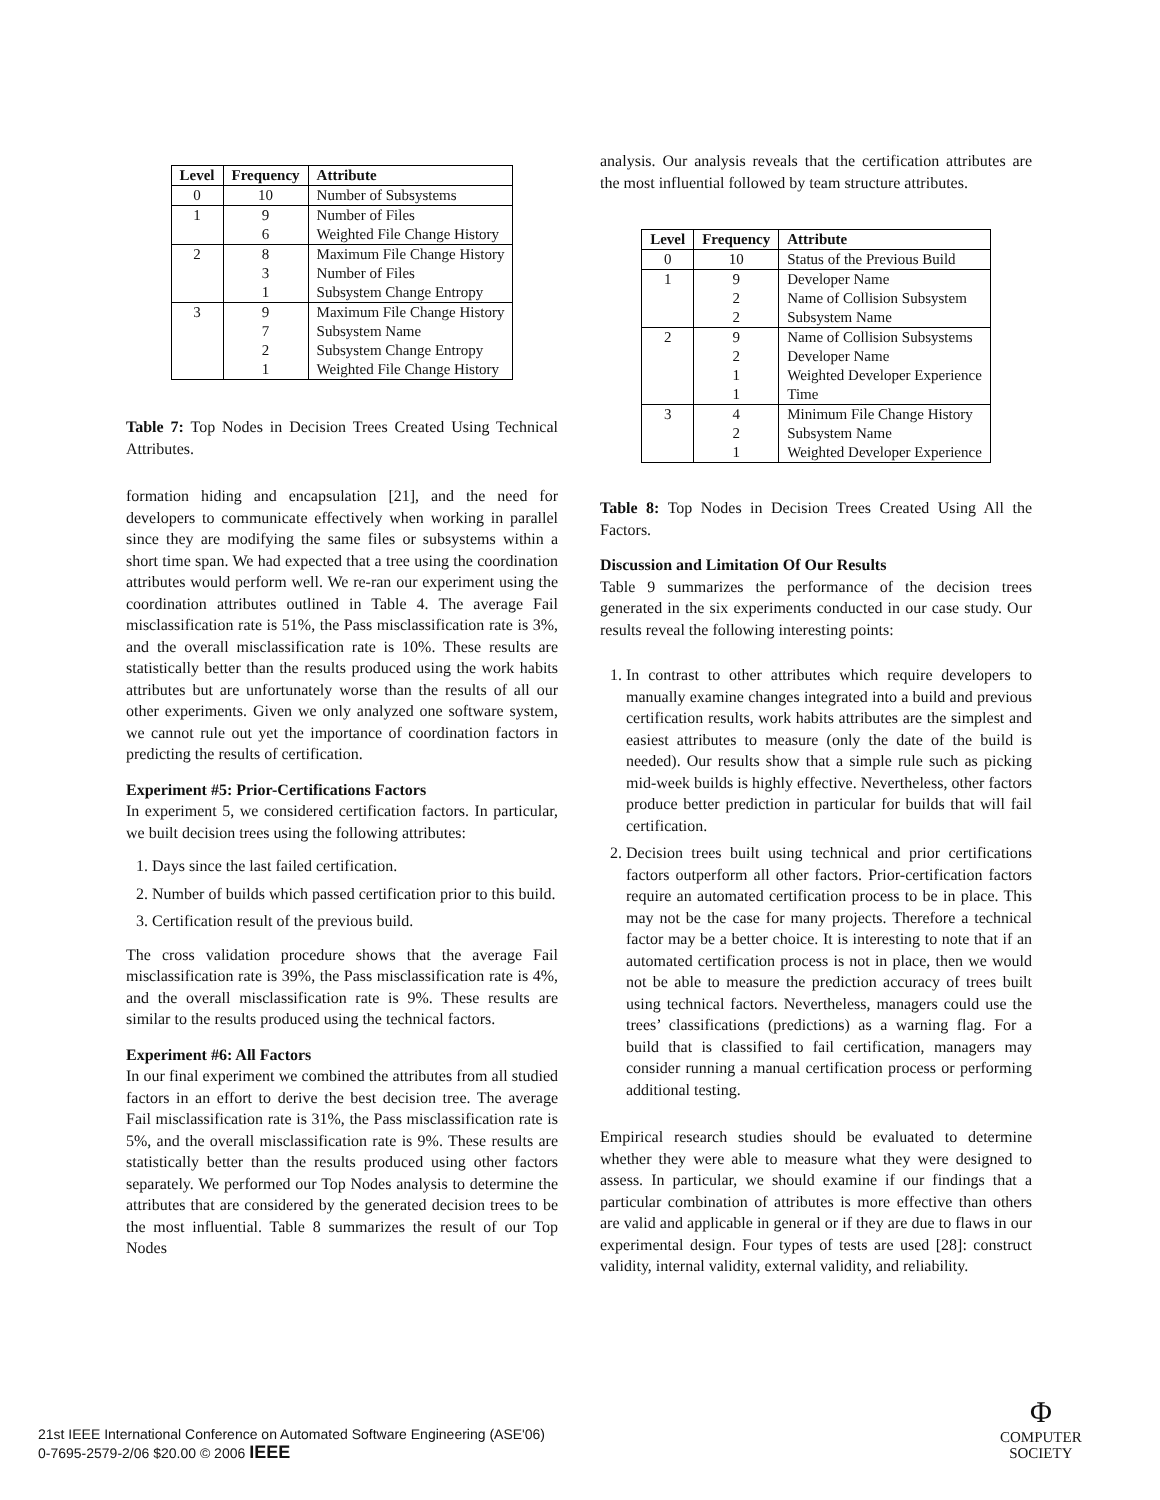| Level | Frequency | Attribute |
| --- | --- | --- |
| 0 | 10 | Number of Subsystems |
| 1 | 9 | Number of Files |
| | 6 | Weighted File Change History |
| 2 | 8 | Maximum File Change History |
| | 3 | Number of Files |
| | 1 | Subsystem Change Entropy |
| 3 | 9 | Maximum File Change History |
| | 7 | Subsystem Name |
| | 2 | Subsystem Change Entropy |
| | 1 | Weighted File Change History |
Table 7: Top Nodes in Decision Trees Created Using Technical Attributes.
formation hiding and encapsulation [21], and the need for developers to communicate effectively when working in parallel since they are modifying the same files or subsystems within a short time span. We had expected that a tree using the coordination attributes would perform well. We re-ran our experiment using the coordination attributes outlined in Table 4. The average Fail misclassification rate is 51%, the Pass misclassification rate is 3%, and the overall misclassification rate is 10%. These results are statistically better than the results produced using the work habits attributes but are unfortunately worse than the results of all our other experiments. Given we only analyzed one software system, we cannot rule out yet the importance of coordination factors in predicting the results of certification.
Experiment #5: Prior-Certifications Factors
In experiment 5, we considered certification factors. In particular, we built decision trees using the following attributes:
1. Days since the last failed certification.
2. Number of builds which passed certification prior to this build.
3. Certification result of the previous build.
The cross validation procedure shows that the average Fail misclassification rate is 39%, the Pass misclassification rate is 4%, and the overall misclassification rate is 9%. These results are similar to the results produced using the technical factors.
Experiment #6: All Factors
In our final experiment we combined the attributes from all studied factors in an effort to derive the best decision tree. The average Fail misclassification rate is 31%, the Pass misclassification rate is 5%, and the overall misclassification rate is 9%. These results are statistically better than the results produced using other factors separately. We performed our Top Nodes analysis to determine the attributes that are considered by the generated decision trees to be the most influential. Table 8 summarizes the result of our Top Nodes
analysis. Our analysis reveals that the certification attributes are the most influential followed by team structure attributes.
| Level | Frequency | Attribute |
| --- | --- | --- |
| 0 | 10 | Status of the Previous Build |
| 1 | 9 | Developer Name |
| | 2 | Name of Collision Subsystem |
| | 2 | Subsystem Name |
| 2 | 9 | Name of Collision Subsystems |
| | 2 | Developer Name |
| | 1 | Weighted Developer Experience |
| | 1 | Time |
| 3 | 4 | Minimum File Change History |
| | 2 | Subsystem Name |
| | 1 | Weighted Developer Experience |
Table 8: Top Nodes in Decision Trees Created Using All the Factors.
Discussion and Limitation Of Our Results
Table 9 summarizes the performance of the decision trees generated in the six experiments conducted in our case study. Our results reveal the following interesting points:
1. In contrast to other attributes which require developers to manually examine changes integrated into a build and previous certification results, work habits attributes are the simplest and easiest attributes to measure (only the date of the build is needed). Our results show that a simple rule such as picking mid-week builds is highly effective. Nevertheless, other factors produce better prediction in particular for builds that will fail certification.
2. Decision trees built using technical and prior certifications factors outperform all other factors. Prior-certification factors require an automated certification process to be in place. This may not be the case for many projects. Therefore a technical factor may be a better choice. It is interesting to note that if an automated certification process is not in place, then we would not be able to measure the prediction accuracy of trees built using technical factors. Nevertheless, managers could use the trees’ classifications (predictions) as a warning flag. For a build that is classified to fail certification, managers may consider running a manual certification process or performing additional testing.
Empirical research studies should be evaluated to determine whether they were able to measure what they were designed to assess. In particular, we should examine if our findings that a particular combination of attributes is more effective than others are valid and applicable in general or if they are due to flaws in our experimental design. Four types of tests are used [28]: construct validity, internal validity, external validity, and reliability.
21st IEEE International Conference on Automated Software Engineering (ASE'06)
0-7695-2579-2/06 $20.00 © 2006 IEEE
Φ
COMPUTER
SOCIETY